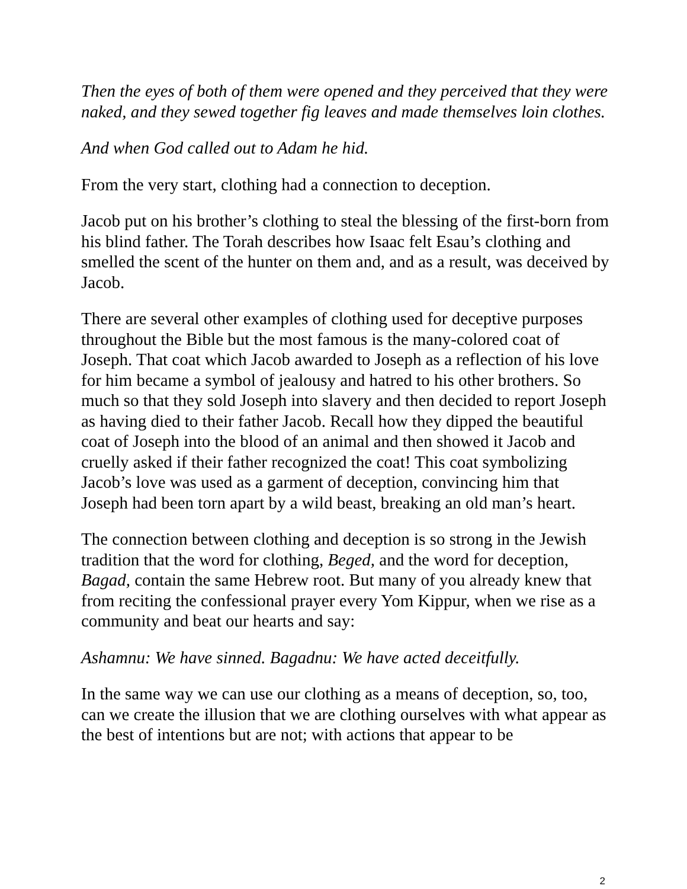Then the eyes of both of them were opened and they perceived that they were naked, and they sewed together fig leaves and made themselves loin clothes.
And when God called out to Adam he hid.
From the very start, clothing had a connection to deception.
Jacob put on his brother’s clothing to steal the blessing of the first-born from his blind father. The Torah describes how Isaac felt Esau’s clothing and smelled the scent of the hunter on them and, and as a result, was deceived by Jacob.
There are several other examples of clothing used for deceptive purposes throughout the Bible but the most famous is the many-colored coat of Joseph. That coat which Jacob awarded to Joseph as a reflection of his love for him became a symbol of jealousy and hatred to his other brothers. So much so that they sold Joseph into slavery and then decided to report Joseph as having died to their father Jacob. Recall how they dipped the beautiful coat of Joseph into the blood of an animal and then showed it Jacob and cruelly asked if their father recognized the coat! This coat symbolizing Jacob’s love was used as a garment of deception, convincing him that Joseph had been torn apart by a wild beast, breaking an old man’s heart.
The connection between clothing and deception is so strong in the Jewish tradition that the word for clothing, Beged, and the word for deception, Bagad, contain the same Hebrew root. But many of you already knew that from reciting the confessional prayer every Yom Kippur, when we rise as a community and beat our hearts and say:
Ashamnu: We have sinned. Bagadnu: We have acted deceitfully.
In the same way we can use our clothing as a means of deception, so, too, can we create the illusion that we are clothing ourselves with what appear as the best of intentions but are not; with actions that appear to be
2